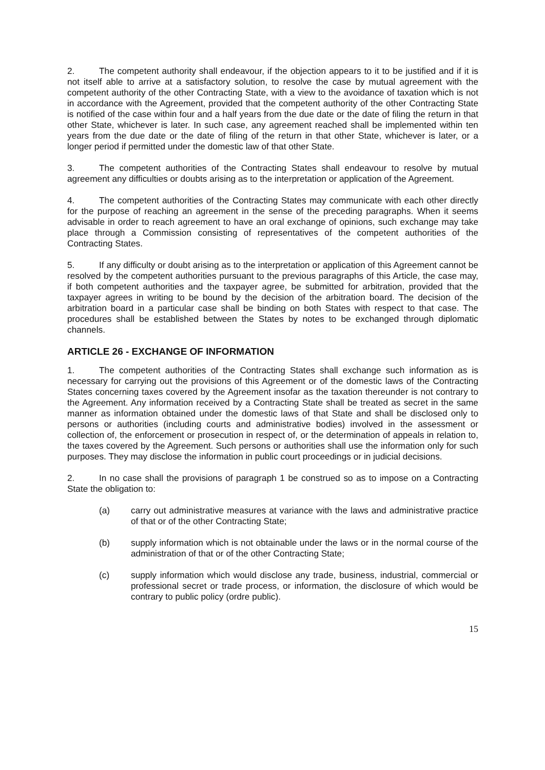2. The competent authority shall endeavour, if the objection appears to it to be justified and if it is not itself able to arrive at a satisfactory solution, to resolve the case by mutual agreement with the competent authority of the other Contracting State, with a view to the avoidance of taxation which is not in accordance with the Agreement, provided that the competent authority of the other Contracting State is notified of the case within four and a half years from the due date or the date of filing the return in that other State, whichever is later. In such case, any agreement reached shall be implemented within ten years from the due date or the date of filing of the return in that other State, whichever is later, or a longer period if permitted under the domestic law of that other State.
3. The competent authorities of the Contracting States shall endeavour to resolve by mutual agreement any difficulties or doubts arising as to the interpretation or application of the Agreement.
4. The competent authorities of the Contracting States may communicate with each other directly for the purpose of reaching an agreement in the sense of the preceding paragraphs. When it seems advisable in order to reach agreement to have an oral exchange of opinions, such exchange may take place through a Commission consisting of representatives of the competent authorities of the Contracting States.
5. If any difficulty or doubt arising as to the interpretation or application of this Agreement cannot be resolved by the competent authorities pursuant to the previous paragraphs of this Article, the case may, if both competent authorities and the taxpayer agree, be submitted for arbitration, provided that the taxpayer agrees in writing to be bound by the decision of the arbitration board. The decision of the arbitration board in a particular case shall be binding on both States with respect to that case. The procedures shall be established between the States by notes to be exchanged through diplomatic channels.
ARTICLE 26 - EXCHANGE OF INFORMATION
1. The competent authorities of the Contracting States shall exchange such information as is necessary for carrying out the provisions of this Agreement or of the domestic laws of the Contracting States concerning taxes covered by the Agreement insofar as the taxation thereunder is not contrary to the Agreement. Any information received by a Contracting State shall be treated as secret in the same manner as information obtained under the domestic laws of that State and shall be disclosed only to persons or authorities (including courts and administrative bodies) involved in the assessment or collection of, the enforcement or prosecution in respect of, or the determination of appeals in relation to, the taxes covered by the Agreement. Such persons or authorities shall use the information only for such purposes. They may disclose the information in public court proceedings or in judicial decisions.
2. In no case shall the provisions of paragraph 1 be construed so as to impose on a Contracting State the obligation to:
(a) carry out administrative measures at variance with the laws and administrative practice of that or of the other Contracting State;
(b) supply information which is not obtainable under the laws or in the normal course of the administration of that or of the other Contracting State;
(c) supply information which would disclose any trade, business, industrial, commercial or professional secret or trade process, or information, the disclosure of which would be contrary to public policy (ordre public).
15